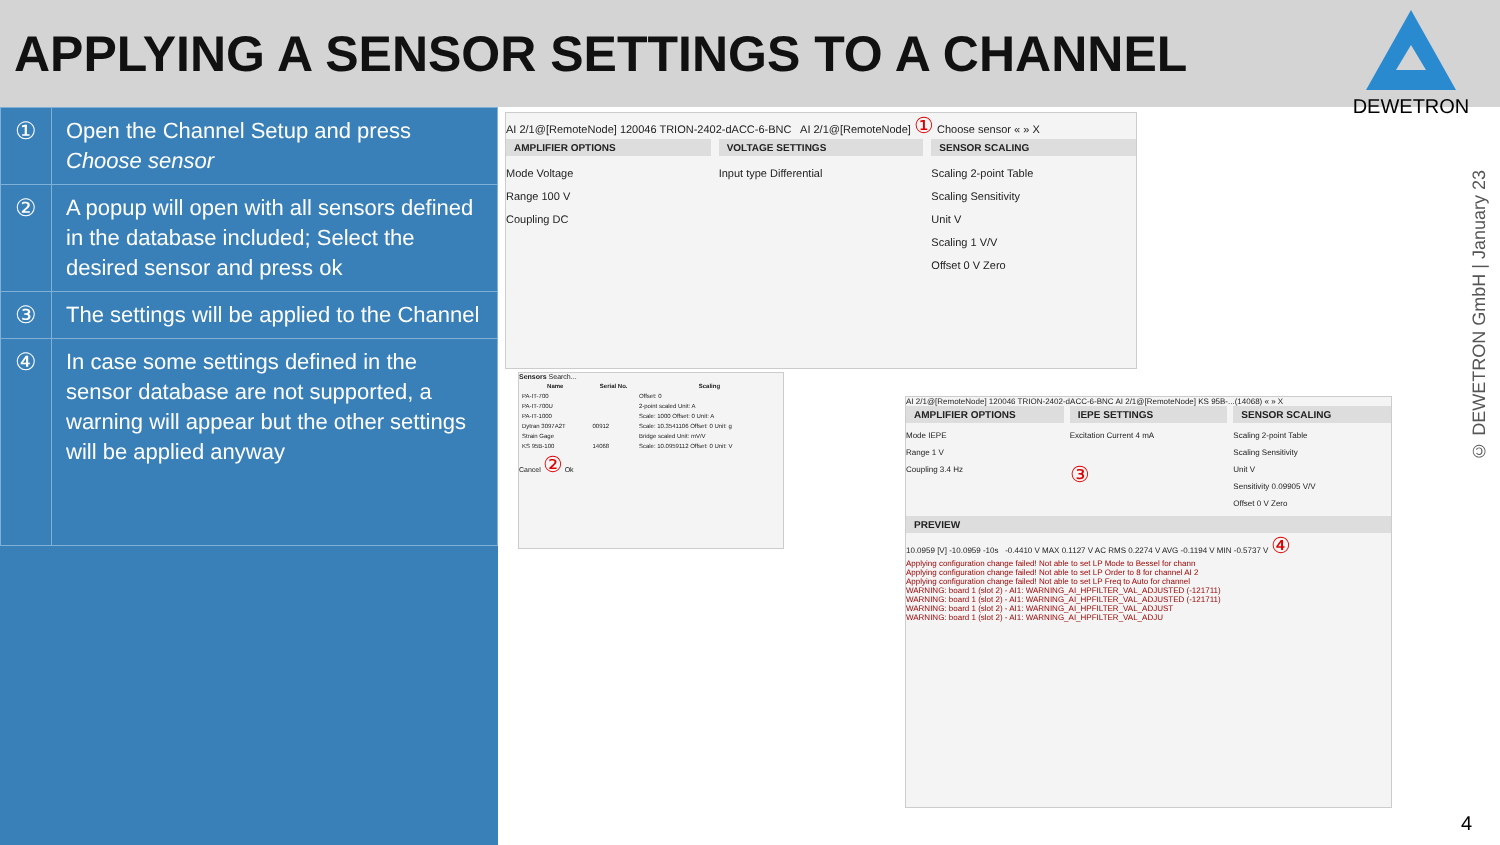APPLYING A SENSOR SETTINGS TO A CHANNEL
DEWETRON
| ① | Open the Channel Setup and press Choose sensor |
| ② | A popup will open with all sensors defined in the database included; Select the desired sensor and press ok |
| ③ | The settings will be applied to the Channel |
| ④ | In case some settings defined in the sensor database are not supported, a warning will appear but the other settings will be applied anyway |
AI 2/1@[RemoteNode] 120046 TRION-2402-dACC-6-BNC AI 2/1@[RemoteNode] ① Choose sensor « » X
AMPLIFIER OPTIONS
Mode Voltage
Range 100 V
Coupling DC
VOLTAGE SETTINGS
Input type Differential
SENSOR SCALING
Scaling 2-point Table
Scaling Sensitivity
Unit V
Scaling 1 V/V
Offset 0 V Zero
Sensors Search...
| Name | Serial No. | Scaling |
| --- | --- | --- |
| PA-IT-700 | | Offset: 0 |
| PA-IT-700U | | 2-point scaled Unit: A |
| PA-IT-1000 | | Scale: 1000 Offset: 0 Unit: A |
| Dytran 3097A2T | 00912 | Scale: 10.3541106 Offset: 0 Unit: g |
| Strain Gage | | Bridge scaled Unit: mV/V |
| KS 95B-100 | 14068 | Scale: 10.0959112 Offset: 0 Unit: V |
Cancel ② Ok
AI 2/1@[RemoteNode] 120046 TRION-2402-dACC-6-BNC AI 2/1@[RemoteNode] KS 95B-...(14068) « » X
AMPLIFIER OPTIONS
Mode IEPE
Range 1 V
Coupling 3.4 Hz
IEPE SETTINGS
Excitation Current 4 mA
③
SENSOR SCALING
Scaling 2-point Table
Scaling Sensitivity
Unit V
Sensitivity 0.09905 V/V
Offset 0 V Zero
PREVIEW
10.0959 [V] -10.0959 -10s -0.4410 V MAX 0.1127 V AC RMS 0.2274 V AVG -0.1194 V MIN -0.5737 V ④
Applying configuration change failed! Not able to set LP Mode to Bessel for chann
Applying configuration change failed! Not able to set LP Order to 8 for channel AI 2
Applying configuration change failed! Not able to set LP Freq to Auto for channel
WARNING: board 1 (slot 2) - AI1: WARNING_AI_HPFILTER_VAL_ADJUSTED (-121711)
WARNING: board 1 (slot 2) - AI1: WARNING_AI_HPFILTER_VAL_ADJUSTED (-121711)
WARNING: board 1 (slot 2) - AI1: WARNING_AI_HPFILTER_VAL_ADJUST
WARNING: board 1 (slot 2) - AI1: WARNING_AI_HPFILTER_VAL_ADJU
© DEWETRON GmbH | January 23
4